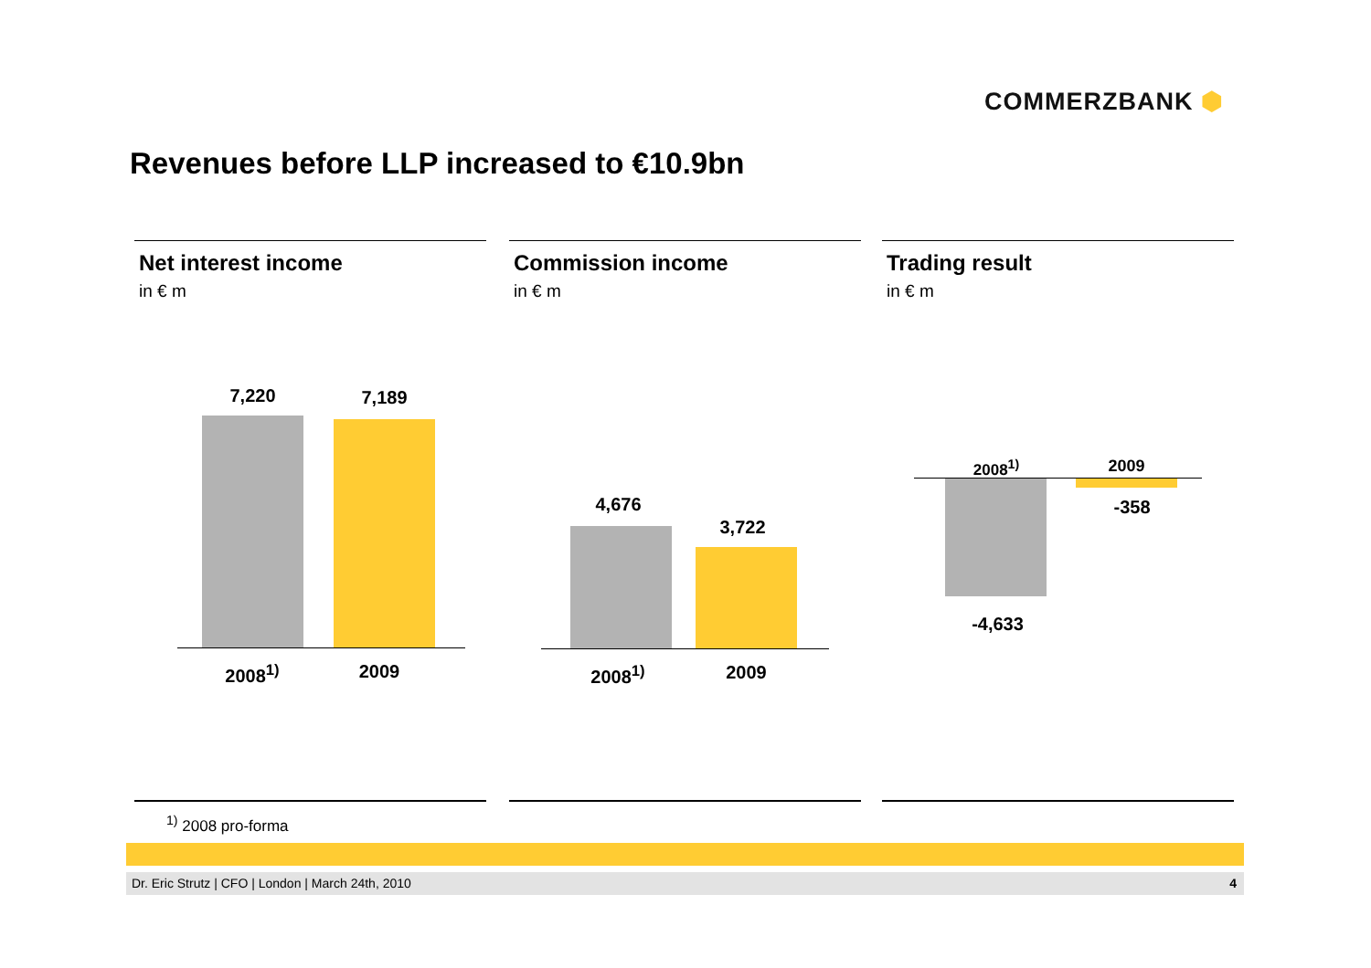COMMERZBANK ⬢
Revenues before LLP increased to €10.9bn
Net interest income
in € m
7,220 7,189
2008<sup>1)</sup>
2009
Commission income
in € m
4,676
3,722
2008<sup>1)</sup>
2009
Trading result
in € m
2008<sup>1)</sup> 2009
-358
-4,633
<sup>1)</sup> 2008 pro-forma
Dr. Eric Strutz | CFO | London | March 24th, 2010 4